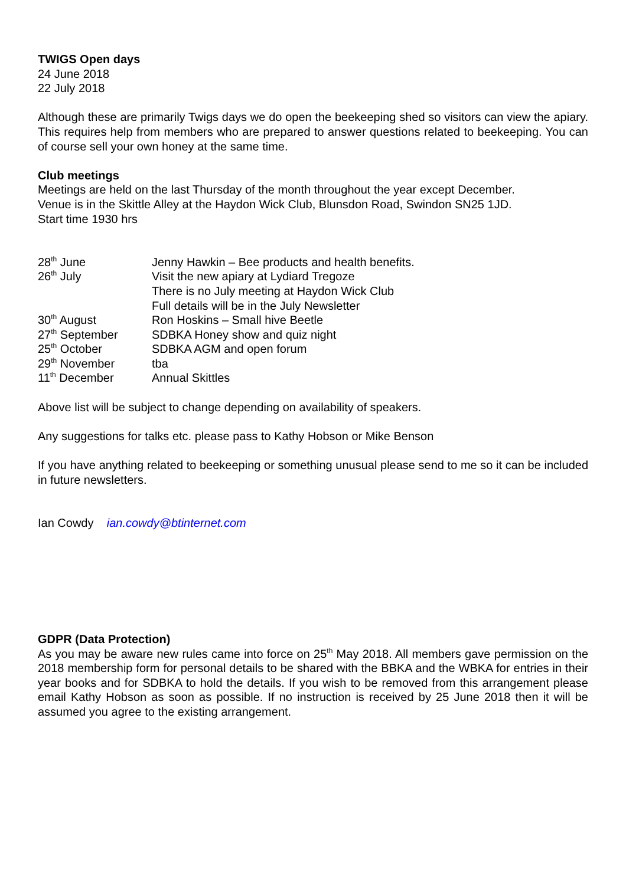TWIGS Open days
24 June 2018
22 July 2018
Although these are primarily Twigs days we do open the beekeeping shed so visitors can view the apiary. This requires help from members who are prepared to answer questions related to beekeeping. You can of course sell your own honey at the same time.
Club meetings
Meetings are held on the last Thursday of the month throughout the year except December.
Venue is in the Skittle Alley at the Haydon Wick Club, Blunsdon Road, Swindon SN25 1JD.
Start time 1930 hrs
| 28<sup>th</sup> June | Jenny Hawkin – Bee products and health benefits. |
| 26<sup>th</sup> July | Visit the new apiary at Lydiard Tregoze |
| | There is no July meeting at Haydon Wick Club |
| | Full details will be in the July Newsletter |
| 30<sup>th</sup> August | Ron Hoskins – Small hive Beetle |
| 27<sup>th</sup> September | SDBKA Honey show and quiz night |
| 25<sup>th</sup> October | SDBKA AGM and open forum |
| 29<sup>th</sup> November | tba |
| 11<sup>th</sup> December | Annual Skittles |
Above list will be subject to change depending on availability of speakers.
Any suggestions for talks etc. please pass to Kathy Hobson or Mike Benson
If you have anything related to beekeeping or something unusual please send to me so it can be included in future newsletters.
Ian Cowdy ian.cowdy@btinternet.com
GDPR (Data Protection)
As you may be aware new rules came into force on 25<sup>th</sup> May 2018. All members gave permission on the 2018 membership form for personal details to be shared with the BBKA and the WBKA for entries in their year books and for SDBKA to hold the details. If you wish to be removed from this arrangement please email Kathy Hobson as soon as possible. If no instruction is received by 25 June 2018 then it will be assumed you agree to the existing arrangement.